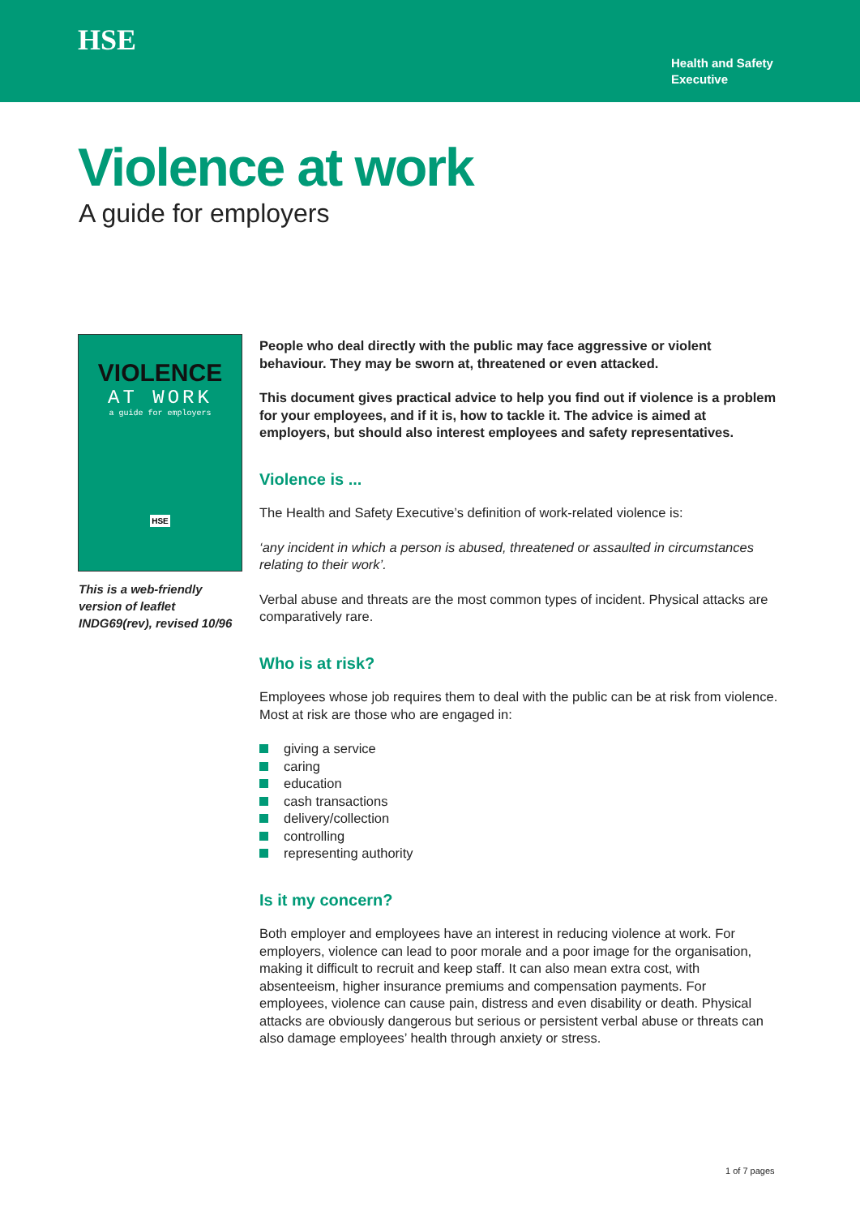HSE
Health and Safety
Executive
Violence at work
A guide for employers
VIOLENCE
AT WORK
a guide for employers
HSE
This is a web-friendly version of leaflet INDG69(rev), revised 10/96
People who deal directly with the public may face aggressive or violent behaviour. They may be sworn at, threatened or even attacked.
This document gives practical advice to help you find out if violence is a problem for your employees, and if it is, how to tackle it. The advice is aimed at employers, but should also interest employees and safety representatives.
Violence is ...
The Health and Safety Executive’s definition of work-related violence is:
‘any incident in which a person is abused, threatened or assaulted in circumstances relating to their work’.
Verbal abuse and threats are the most common types of incident. Physical attacks are comparatively rare.
Who is at risk?
Employees whose job requires them to deal with the public can be at risk from violence. Most at risk are those who are engaged in:
giving a service
caring
education
cash transactions
delivery/collection
controlling
representing authority
Is it my concern?
Both employer and employees have an interest in reducing violence at work. For employers, violence can lead to poor morale and a poor image for the organisation, making it difficult to recruit and keep staff. It can also mean extra cost, with absenteeism, higher insurance premiums and compensation payments. For employees, violence can cause pain, distress and even disability or death. Physical attacks are obviously dangerous but serious or persistent verbal abuse or threats can also damage employees’ health through anxiety or stress.
1 of 7 pages